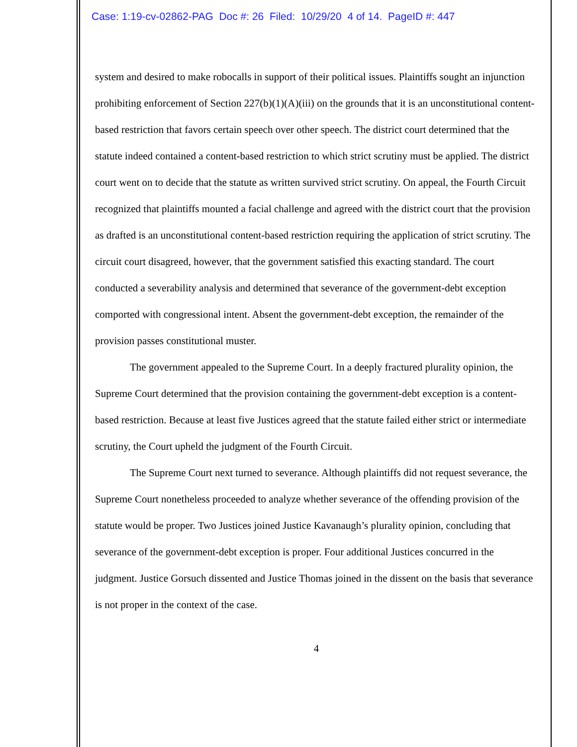Case: 1:19-cv-02862-PAG Doc #: 26 Filed: 10/29/20 4 of 14. PageID #: 447
system and desired to make robocalls in support of their political issues. Plaintiffs sought an injunction prohibiting enforcement of Section 227(b)(1)(A)(iii) on the grounds that it is an unconstitutional content-based restriction that favors certain speech over other speech. The district court determined that the statute indeed contained a content-based restriction to which strict scrutiny must be applied. The district court went on to decide that the statute as written survived strict scrutiny. On appeal, the Fourth Circuit recognized that plaintiffs mounted a facial challenge and agreed with the district court that the provision as drafted is an unconstitutional content-based restriction requiring the application of strict scrutiny. The circuit court disagreed, however, that the government satisfied this exacting standard. The court conducted a severability analysis and determined that severance of the government-debt exception comported with congressional intent. Absent the government-debt exception, the remainder of the provision passes constitutional muster.
The government appealed to the Supreme Court. In a deeply fractured plurality opinion, the Supreme Court determined that the provision containing the government-debt exception is a content-based restriction. Because at least five Justices agreed that the statute failed either strict or intermediate scrutiny, the Court upheld the judgment of the Fourth Circuit.
The Supreme Court next turned to severance. Although plaintiffs did not request severance, the Supreme Court nonetheless proceeded to analyze whether severance of the offending provision of the statute would be proper. Two Justices joined Justice Kavanaugh’s plurality opinion, concluding that severance of the government-debt exception is proper. Four additional Justices concurred in the judgment. Justice Gorsuch dissented and Justice Thomas joined in the dissent on the basis that severance is not proper in the context of the case.
4